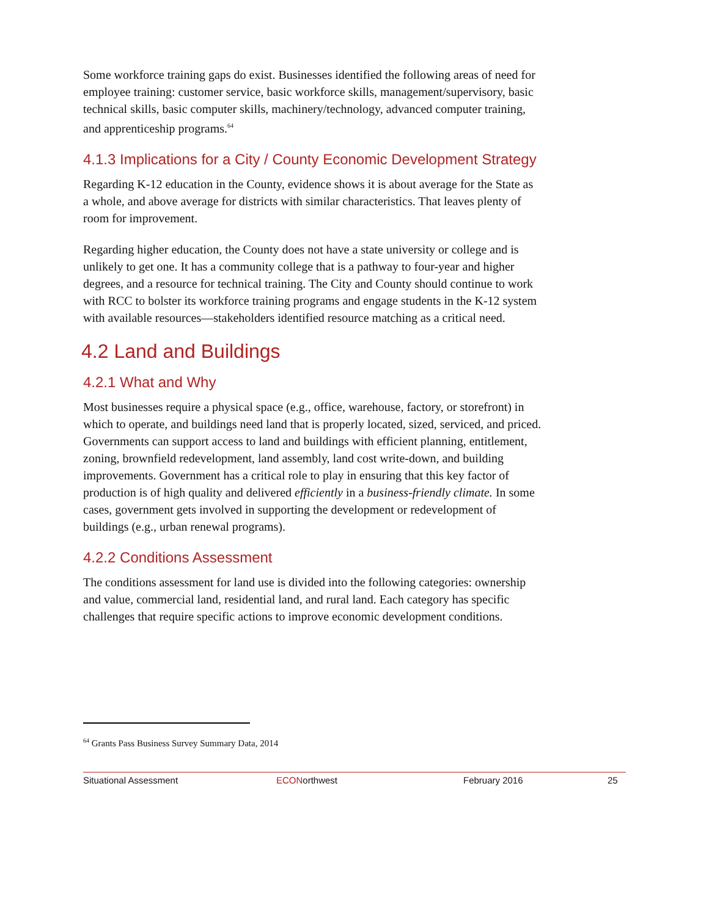Some workforce training gaps do exist. Businesses identified the following areas of need for employee training: customer service, basic workforce skills, management/supervisory, basic technical skills, basic computer skills, machinery/technology, advanced computer training, and apprenticeship programs.<sup>64</sup>
4.1.3 Implications for a City / County Economic Development Strategy
Regarding K-12 education in the County, evidence shows it is about average for the State as a whole, and above average for districts with similar characteristics. That leaves plenty of room for improvement.
Regarding higher education, the County does not have a state university or college and is unlikely to get one. It has a community college that is a pathway to four-year and higher degrees, and a resource for technical training. The City and County should continue to work with RCC to bolster its workforce training programs and engage students in the K-12 system with available resources—stakeholders identified resource matching as a critical need.
4.2 Land and Buildings
4.2.1 What and Why
Most businesses require a physical space (e.g., office, warehouse, factory, or storefront) in which to operate, and buildings need land that is properly located, sized, serviced, and priced. Governments can support access to land and buildings with efficient planning, entitlement, zoning, brownfield redevelopment, land assembly, land cost write-down, and building improvements. Government has a critical role to play in ensuring that this key factor of production is of high quality and delivered efficiently in a business-friendly climate. In some cases, government gets involved in supporting the development or redevelopment of buildings (e.g., urban renewal programs).
4.2.2 Conditions Assessment
The conditions assessment for land use is divided into the following categories: ownership and value, commercial land, residential land, and rural land. Each category has specific challenges that require specific actions to improve economic development conditions.
<sup>64</sup> Grants Pass Business Survey Summary Data, 2014
Situational Assessment ECONorthwest February 2016 25